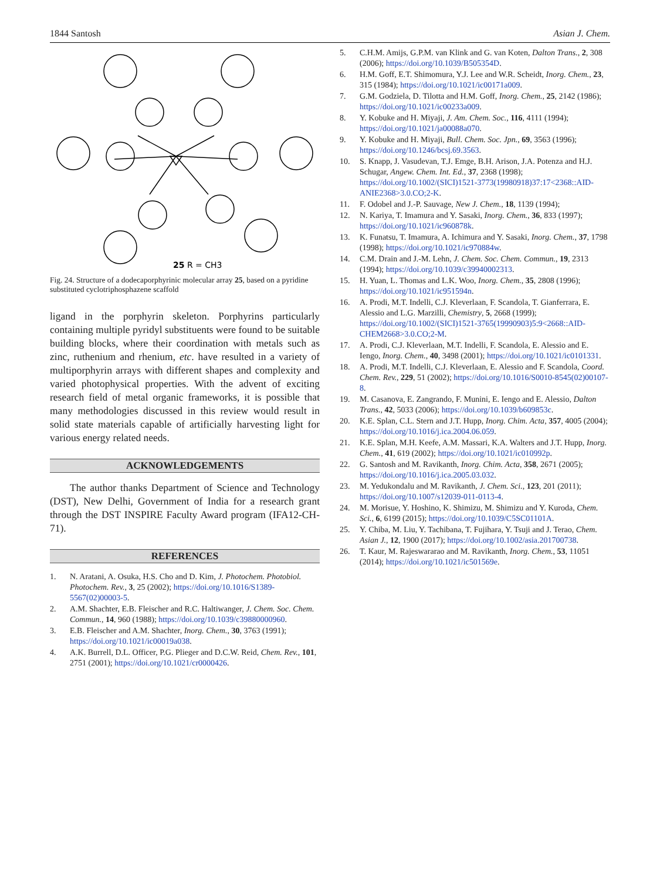1844 Santosh Asian J. Chem.
25 R = CH3
Fig. 24. Structure of a dodecaporphyrinic molecular array 25, based on a pyridine substituted cyclotriphosphazene scaffold
ligand in the porphyrin skeleton. Porphyrins particularly containing multiple pyridyl substituents were found to be suitable building blocks, where their coordination with metals such as zinc, ruthenium and rhenium, etc. have resulted in a variety of multiporphyrin arrays with different shapes and complexity and varied photophysical properties. With the advent of exciting research field of metal organic frameworks, it is possible that many methodologies discussed in this review would result in solid state materials capable of artificially harvesting light for various energy related needs.
ACKNOWLEDGEMENTS
The author thanks Department of Science and Technology (DST), New Delhi, Government of India for a research grant through the DST INSPIRE Faculty Award program (IFA12-CH-71).
REFERENCES
1. N. Aratani, A. Osuka, H.S. Cho and D. Kim, J. Photochem. Photobiol. Photochem. Rev., 3, 25 (2002); https://doi.org/10.1016/S1389-5567(02)00003-5.
2. A.M. Shachter, E.B. Fleischer and R.C. Haltiwanger, J. Chem. Soc. Chem. Commun., 14, 960 (1988); https://doi.org/10.1039/c39880000960.
3. E.B. Fleischer and A.M. Shachter, Inorg. Chem., 30, 3763 (1991); https://doi.org/10.1021/ic00019a038.
4. A.K. Burrell, D.L. Officer, P.G. Plieger and D.C.W. Reid, Chem. Rev., 101, 2751 (2001); https://doi.org/10.1021/cr0000426.
5. C.H.M. Amijs, G.P.M. van Klink and G. van Koten, Dalton Trans., 2, 308 (2006); https://doi.org/10.1039/B505354D.
6. H.M. Goff, E.T. Shimomura, Y.J. Lee and W.R. Scheidt, Inorg. Chem., 23, 315 (1984); https://doi.org/10.1021/ic00171a009.
7. G.M. Godziela, D. Tilotta and H.M. Goff, Inorg. Chem., 25, 2142 (1986); https://doi.org/10.1021/ic00233a009.
8. Y. Kobuke and H. Miyaji, J. Am. Chem. Soc., 116, 4111 (1994); https://doi.org/10.1021/ja00088a070.
9. Y. Kobuke and H. Miyaji, Bull. Chem. Soc. Jpn., 69, 3563 (1996); https://doi.org/10.1246/bcsj.69.3563.
10. S. Knapp, J. Vasudevan, T.J. Emge, B.H. Arison, J.A. Potenza and H.J. Schugar, Angew. Chem. Int. Ed., 37, 2368 (1998); https://doi.org/10.1002/(SICI)1521-3773(19980918)37:17<2368::AID-ANIE2368>3.0.CO;2-K.
11. F. Odobel and J.-P. Sauvage, New J. Chem., 18, 1139 (1994);
12. N. Kariya, T. Imamura and Y. Sasaki, Inorg. Chem., 36, 833 (1997); https://doi.org/10.1021/ic960878k.
13. K. Funatsu, T. Imamura, A. Ichimura and Y. Sasaki, Inorg. Chem., 37, 1798 (1998); https://doi.org/10.1021/ic970884w.
14. C.M. Drain and J.-M. Lehn, J. Chem. Soc. Chem. Commun., 19, 2313 (1994); https://doi.org/10.1039/c39940002313.
15. H. Yuan, L. Thomas and L.K. Woo, Inorg. Chem., 35, 2808 (1996); https://doi.org/10.1021/ic951594n.
16. A. Prodi, M.T. Indelli, C.J. Kleverlaan, F. Scandola, T. Gianferrara, E. Alessio and L.G. Marzilli, Chemistry, 5, 2668 (1999); https://doi.org/10.1002/(SICI)1521-3765(19990903)5:9<2668::AID-CHEM2668>3.0.CO;2-M.
17. A. Prodi, C.J. Kleverlaan, M.T. Indelli, F. Scandola, E. Alessio and E. Iengo, Inorg. Chem., 40, 3498 (2001); https://doi.org/10.1021/ic0101331.
18. A. Prodi, M.T. Indelli, C.J. Kleverlaan, E. Alessio and F. Scandola, Coord. Chem. Rev., 229, 51 (2002); https://doi.org/10.1016/S0010-8545(02)00107-8.
19. M. Casanova, E. Zangrando, F. Munini, E. Iengo and E. Alessio, Dalton Trans., 42, 5033 (2006); https://doi.org/10.1039/b609853c.
20. K.E. Splan, C.L. Stern and J.T. Hupp, Inorg. Chim. Acta, 357, 4005 (2004); https://doi.org/10.1016/j.ica.2004.06.059.
21. K.E. Splan, M.H. Keefe, A.M. Massari, K.A. Walters and J.T. Hupp, Inorg. Chem., 41, 619 (2002); https://doi.org/10.1021/ic010992p.
22. G. Santosh and M. Ravikanth, Inorg. Chim. Acta, 358, 2671 (2005); https://doi.org/10.1016/j.ica.2005.03.032.
23. M. Yedukondalu and M. Ravikanth, J. Chem. Sci., 123, 201 (2011); https://doi.org/10.1007/s12039-011-0113-4.
24. M. Morisue, Y. Hoshino, K. Shimizu, M. Shimizu and Y. Kuroda, Chem. Sci., 6, 6199 (2015); https://doi.org/10.1039/C5SC01101A.
25. Y. Chiba, M. Liu, Y. Tachibana, T. Fujihara, Y. Tsuji and J. Terao, Chem. Asian J., 12, 1900 (2017); https://doi.org/10.1002/asia.201700738.
26. T. Kaur, M. Rajeswararao and M. Ravikanth, Inorg. Chem., 53, 11051 (2014); https://doi.org/10.1021/ic501569e.